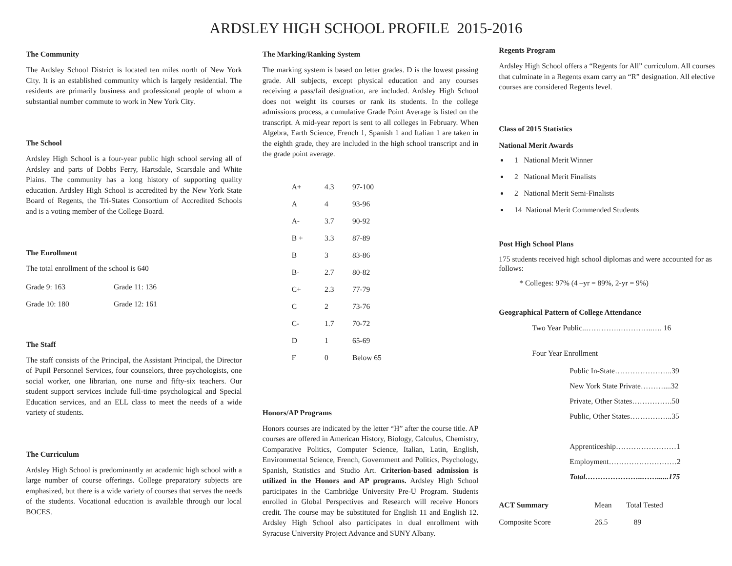ARDSLEY HIGH SCHOOL PROFILE 2015-2016
The Community
The Ardsley School District is located ten miles north of New York City. It is an established community which is largely residential. The residents are primarily business and professional people of whom a substantial number commute to work in New York City.
The School
Ardsley High School is a four-year public high school serving all of Ardsley and parts of Dobbs Ferry, Hartsdale, Scarsdale and White Plains. The community has a long history of supporting quality education. Ardsley High School is accredited by the New York State Board of Regents, the Tri-States Consortium of Accredited Schools and is a voting member of the College Board.
The Enrollment
The total enrollment of the school is 640
| Grade 9: 163 | Grade 11: 136 |
| Grade 10: 180 | Grade 12: 161 |
The Staff
The staff consists of the Principal, the Assistant Principal, the Director of Pupil Personnel Services, four counselors, three psychologists, one social worker, one librarian, one nurse and fifty-six teachers. Our student support services include full-time psychological and Special Education services, and an ELL class to meet the needs of a wide variety of students.
The Curriculum
Ardsley High School is predominantly an academic high school with a large number of course offerings. College preparatory subjects are emphasized, but there is a wide variety of courses that serves the needs of the students. Vocational education is available through our local BOCES.
The Marking/Ranking System
The marking system is based on letter grades. D is the lowest passing grade. All subjects, except physical education and any courses receiving a pass/fail designation, are included. Ardsley High School does not weight its courses or rank its students. In the college admissions process, a cumulative Grade Point Average is listed on the transcript. A mid-year report is sent to all colleges in February. When Algebra, Earth Science, French 1, Spanish 1 and Italian 1 are taken in the eighth grade, they are included in the high school transcript and in the grade point average.
| A+ | 4.3 | 97-100 |
| A | 4 | 93-96 |
| A- | 3.7 | 90-92 |
| B + | 3.3 | 87-89 |
| B | 3 | 83-86 |
| B- | 2.7 | 80-82 |
| C+ | 2.3 | 77-79 |
| C | 2 | 73-76 |
| C- | 1.7 | 70-72 |
| D | 1 | 65-69 |
| F | 0 | Below 65 |
Honors/AP Programs
Honors courses are indicated by the letter “H” after the course title. AP courses are offered in American History, Biology, Calculus, Chemistry, Comparative Politics, Computer Science, Italian, Latin, English, Environmental Science, French, Government and Politics, Psychology, Spanish, Statistics and Studio Art. Criterion-based admission is utilized in the Honors and AP programs. Ardsley High School participates in the Cambridge University Pre-U Program. Students enrolled in Global Perspectives and Research will receive Honors credit. The course may be substituted for English 11 and English 12. Ardsley High School also participates in dual enrollment with Syracuse University Project Advance and SUNY Albany.
Regents Program
Ardsley High School offers a “Regents for All” curriculum. All courses that culminate in a Regents exam carry an “R” designation. All elective courses are considered Regents level.
Class of 2015 Statistics
National Merit Awards
1 National Merit Winner
2 National Merit Finalists
2 National Merit Semi-Finalists
14 National Merit Commended Students
Post High School Plans
175 students received high school diplomas and were accounted for as follows:
* Colleges: 97% (4 –yr = 89%, 2-yr = 9%)
Geographical Pattern of College Attendance
Two Year Public..………….…………..…. 16
Four Year Enrollment
Public In-State…………………..39
New York State Private………....32
Private, Other States…………….50
Public, Other States……………..35
Apprenticeship……………………1
Employment………………………2
Total…………………..……......175
| ACT Summary | Mean | Total Tested |
| Composite Score | 26.5 | 89 |